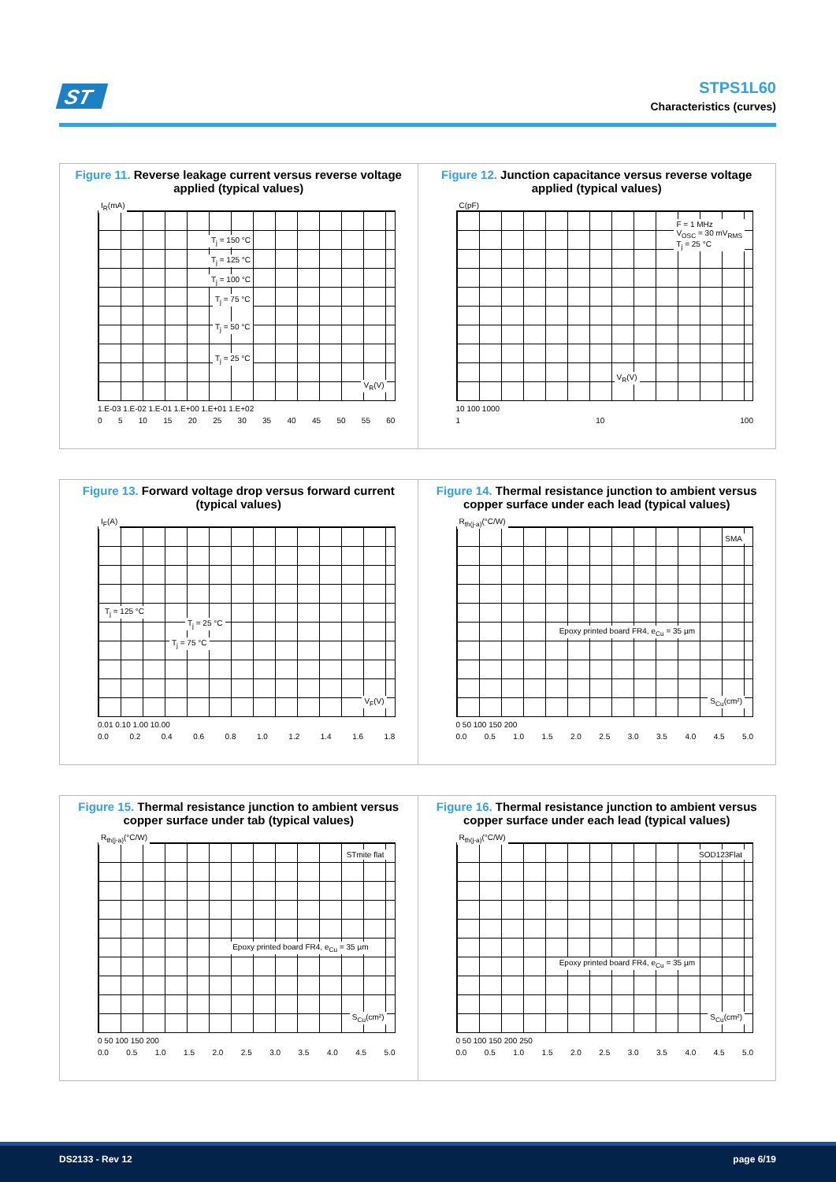ST
STPS1L60
Characteristics (curves)
Figure 11. Reverse leakage current versus reverse voltage applied (typical values)
I<sub>R</sub>(mA)
T<sub>j</sub> = 150 °C
T<sub>j</sub> = 125 °C
T<sub>j</sub> = 100 °C
T<sub>j</sub> = 75 °C
T<sub>j</sub> = 50 °C
T<sub>j</sub> = 25 °C
V<sub>R</sub>(V)
1.E-03 1.E-02 1.E-01 1.E+00 1.E+01 1.E+02
0 5 10 15 20 25 30 35 40 45 50 55 60
Figure 12. Junction capacitance versus reverse voltage applied (typical values)
C(pF)
F = 1 MHz
V<sub>OSC</sub> = 30 mV<sub>RMS</sub>
T<sub>j</sub> = 25 °C
V<sub>R</sub>(V)
10 100 1000
1 10 100
Figure 13. Forward voltage drop versus forward current (typical values)
I<sub>F</sub>(A)
T<sub>j</sub> = 125 °C
T<sub>j</sub> = 25 °C
T<sub>j</sub> = 75 °C
V<sub>F</sub>(V)
0.01 0.10 1.00 10.00
0.0 0.2 0.4 0.6 0.8 1.0 1.2 1.4 1.6 1.8
Figure 14. Thermal resistance junction to ambient versus copper surface under each lead (typical values)
R<sub>th(j-a)</sub>(°C/W)
SMA
Epoxy printed board FR4, e<sub>Cu</sub> = 35 µm
S<sub>Cu</sub>(cm²)
0 50 100 150 200
0.0 0.5 1.0 1.5 2.0 2.5 3.0 3.5 4.0 4.5 5.0
Figure 15. Thermal resistance junction to ambient versus copper surface under tab (typical values)
R<sub>th(j-a)</sub>(°C/W)
STmite flat
Epoxy printed board FR4, e<sub>Cu</sub> = 35 µm
S<sub>Cu</sub>(cm²)
0 50 100 150 200
0.0 0.5 1.0 1.5 2.0 2.5 3.0 3.5 4.0 4.5 5.0
Figure 16. Thermal resistance junction to ambient versus copper surface under each lead (typical values)
R<sub>th(j-a)</sub>(°C/W)
SOD123Flat
Epoxy printed board FR4, e<sub>Cu</sub> = 35 µm
S<sub>Cu</sub>(cm²)
0 50 100 150 200 250
0.0 0.5 1.0 1.5 2.0 2.5 3.0 3.5 4.0 4.5 5.0
DS2133 - Rev 12 page 6/19